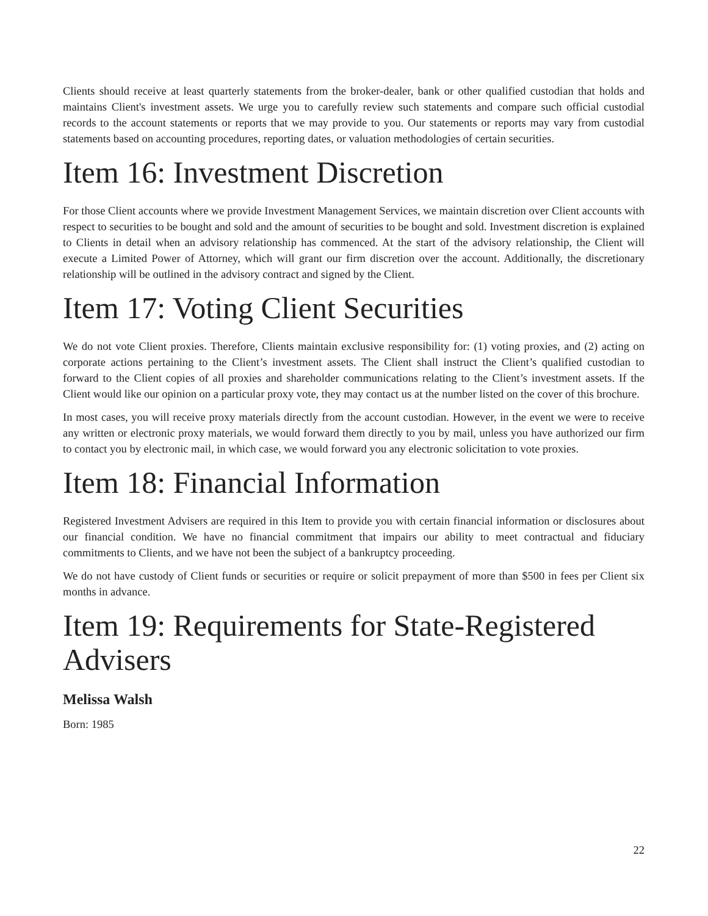Clients should receive at least quarterly statements from the broker-dealer, bank or other qualified custodian that holds and maintains Client's investment assets. We urge you to carefully review such statements and compare such official custodial records to the account statements or reports that we may provide to you. Our statements or reports may vary from custodial statements based on accounting procedures, reporting dates, or valuation methodologies of certain securities.
Item 16: Investment Discretion
For those Client accounts where we provide Investment Management Services, we maintain discretion over Client accounts with respect to securities to be bought and sold and the amount of securities to be bought and sold. Investment discretion is explained to Clients in detail when an advisory relationship has commenced. At the start of the advisory relationship, the Client will execute a Limited Power of Attorney, which will grant our firm discretion over the account. Additionally, the discretionary relationship will be outlined in the advisory contract and signed by the Client.
Item 17: Voting Client Securities
We do not vote Client proxies. Therefore, Clients maintain exclusive responsibility for: (1) voting proxies, and (2) acting on corporate actions pertaining to the Client’s investment assets. The Client shall instruct the Client’s qualified custodian to forward to the Client copies of all proxies and shareholder communications relating to the Client’s investment assets. If the Client would like our opinion on a particular proxy vote, they may contact us at the number listed on the cover of this brochure.
In most cases, you will receive proxy materials directly from the account custodian. However, in the event we were to receive any written or electronic proxy materials, we would forward them directly to you by mail, unless you have authorized our firm to contact you by electronic mail, in which case, we would forward you any electronic solicitation to vote proxies.
Item 18: Financial Information
Registered Investment Advisers are required in this Item to provide you with certain financial information or disclosures about our financial condition. We have no financial commitment that impairs our ability to meet contractual and fiduciary commitments to Clients, and we have not been the subject of a bankruptcy proceeding.
We do not have custody of Client funds or securities or require or solicit prepayment of more than $500 in fees per Client six months in advance.
Item 19: Requirements for State-Registered Advisers
Melissa Walsh
Born: 1985
22